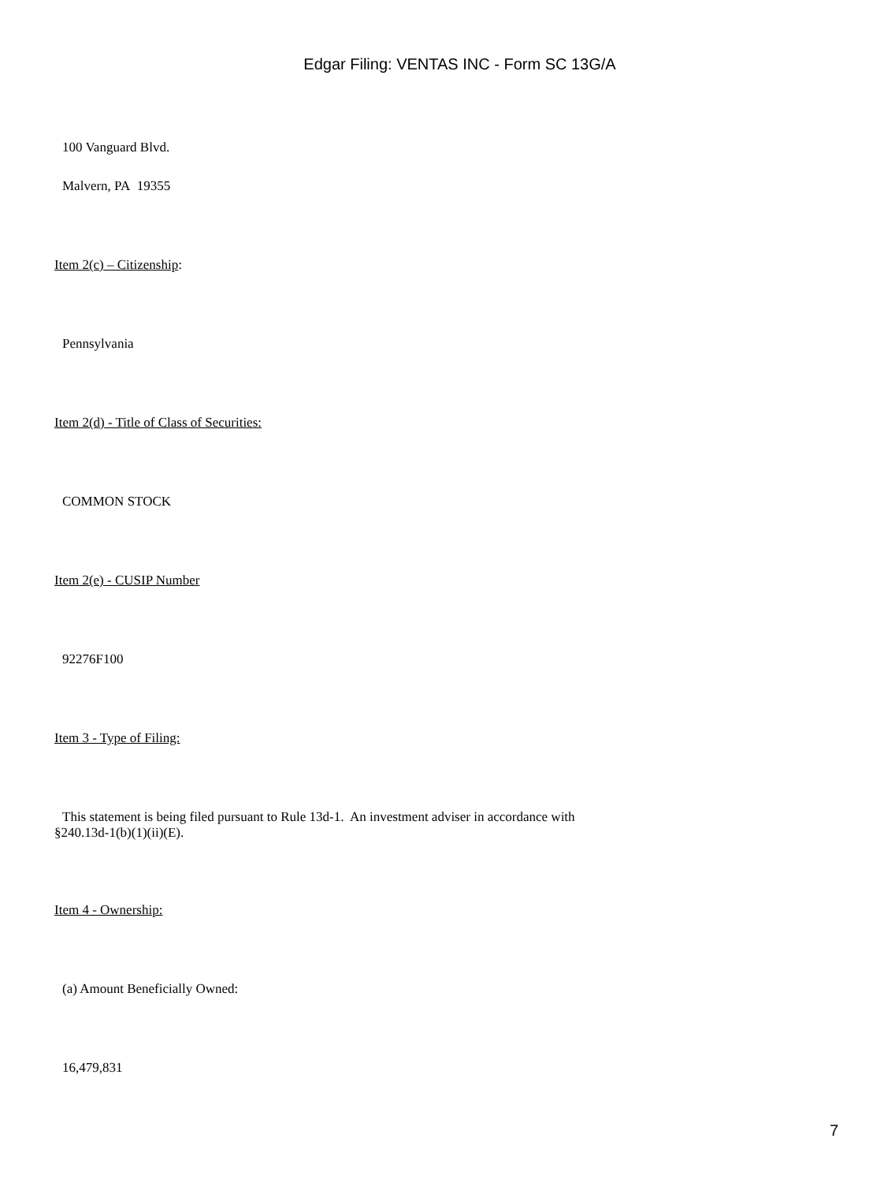Edgar Filing: VENTAS INC - Form SC 13G/A
100 Vanguard Blvd.
Malvern, PA 19355
Item 2(c) – Citizenship:
Pennsylvania
Item 2(d) - Title of Class of Securities:
COMMON STOCK
Item 2(e) - CUSIP Number
92276F100
Item 3 - Type of Filing:
This statement is being filed pursuant to Rule 13d-1. An investment adviser in accordance with
§240.13d-1(b)(1)(ii)(E).
Item 4 - Ownership:
(a) Amount Beneficially Owned:
16,479,831
7